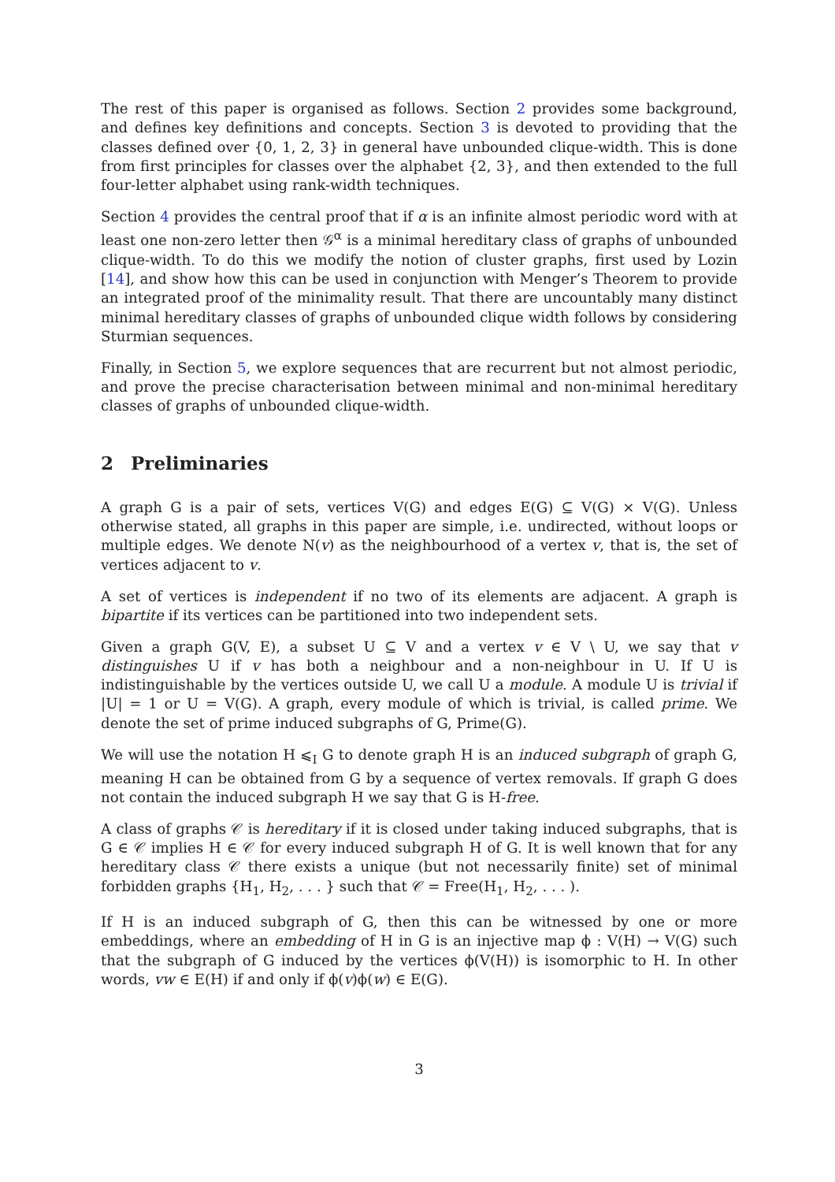The rest of this paper is organised as follows. Section 2 provides some background, and defines key definitions and concepts. Section 3 is devoted to providing that the classes defined over {0, 1, 2, 3} in general have unbounded clique-width. This is done from first principles for classes over the alphabet {2, 3}, and then extended to the full four-letter alphabet using rank-width techniques.
Section 4 provides the central proof that if α is an infinite almost periodic word with at least one non-zero letter then 𝒢<sup>α</sup> is a minimal hereditary class of graphs of unbounded clique-width. To do this we modify the notion of cluster graphs, first used by Lozin [14], and show how this can be used in conjunction with Menger’s Theorem to provide an integrated proof of the minimality result. That there are uncountably many distinct minimal hereditary classes of graphs of unbounded clique width follows by considering Sturmian sequences.
Finally, in Section 5, we explore sequences that are recurrent but not almost periodic, and prove the precise characterisation between minimal and non-minimal hereditary classes of graphs of unbounded clique-width.
2 Preliminaries
A graph G is a pair of sets, vertices V(G) and edges E(G) ⊆ V(G) × V(G). Unless otherwise stated, all graphs in this paper are simple, i.e. undirected, without loops or multiple edges. We denote N(v) as the neighbourhood of a vertex v, that is, the set of vertices adjacent to v.
A set of vertices is independent if no two of its elements are adjacent. A graph is bipartite if its vertices can be partitioned into two independent sets.
Given a graph G(V, E), a subset U ⊆ V and a vertex v ∈ V \ U, we say that v distinguishes U if v has both a neighbour and a non-neighbour in U. If U is indistinguishable by the vertices outside U, we call U a module. A module U is trivial if |U| = 1 or U = V(G). A graph, every module of which is trivial, is called prime. We denote the set of prime induced subgraphs of G, Prime(G).
We will use the notation H ⩽<sub>I</sub> G to denote graph H is an induced subgraph of graph G, meaning H can be obtained from G by a sequence of vertex removals. If graph G does not contain the induced subgraph H we say that G is H-free.
A class of graphs 𝒞 is hereditary if it is closed under taking induced subgraphs, that is G ∈ 𝒞 implies H ∈ 𝒞 for every induced subgraph H of G. It is well known that for any hereditary class 𝒞 there exists a unique (but not necessarily finite) set of minimal forbidden graphs {H<sub>1</sub>, H<sub>2</sub>, . . . } such that 𝒞 = Free(H<sub>1</sub>, H<sub>2</sub>, . . . ).
If H is an induced subgraph of G, then this can be witnessed by one or more embeddings, where an embedding of H in G is an injective map ϕ : V(H) → V(G) such that the subgraph of G induced by the vertices ϕ(V(H)) is isomorphic to H. In other words, vw ∈ E(H) if and only if ϕ(v)ϕ(w) ∈ E(G).
3